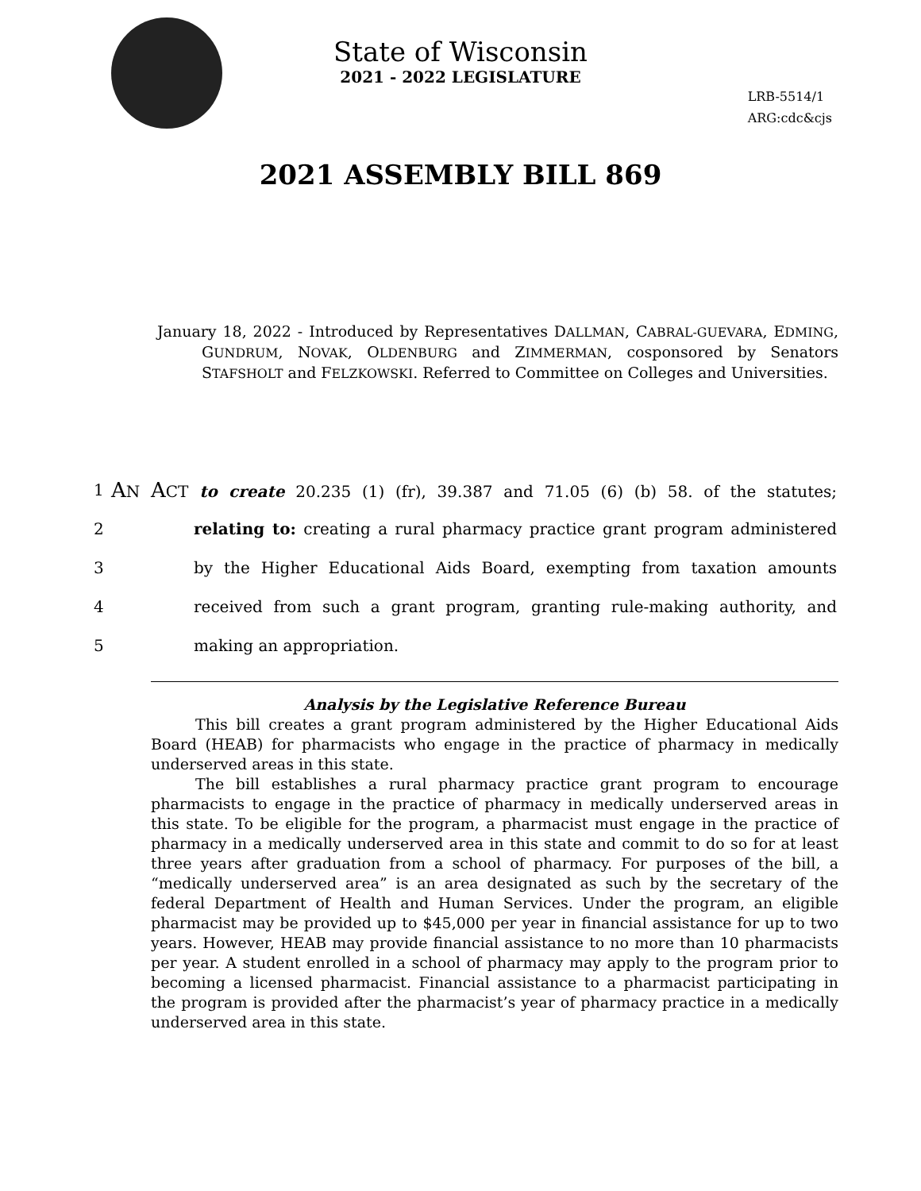State of Wisconsin
2021 - 2022 LEGISLATURE
LRB-5514/1
ARG:cdc&cjs
2021 ASSEMBLY BILL 869
January 18, 2022 - Introduced by Representatives DALLMAN, CABRAL-GUEVARA, EDMING, GUNDRUM, NOVAK, OLDENBURG and ZIMMERMAN, cosponsored by Senators STAFSHOLT and FELZKOWSKI. Referred to Committee on Colleges and Universities.
1
AN ACT to create 20.235 (1) (fr), 39.387 and 71.05 (6) (b) 58. of the statutes;
2 relating to: creating a rural pharmacy practice grant program administered
3 by the Higher Educational Aids Board, exempting from taxation amounts
4 received from such a grant program, granting rule-making authority, and
5 making an appropriation.
Analysis by the Legislative Reference Bureau
This bill creates a grant program administered by the Higher Educational Aids Board (HEAB) for pharmacists who engage in the practice of pharmacy in medically underserved areas in this state.
The bill establishes a rural pharmacy practice grant program to encourage pharmacists to engage in the practice of pharmacy in medically underserved areas in this state. To be eligible for the program, a pharmacist must engage in the practice of pharmacy in a medically underserved area in this state and commit to do so for at least three years after graduation from a school of pharmacy. For purposes of the bill, a “medically underserved area” is an area designated as such by the secretary of the federal Department of Health and Human Services. Under the program, an eligible pharmacist may be provided up to $45,000 per year in financial assistance for up to two years. However, HEAB may provide financial assistance to no more than 10 pharmacists per year. A student enrolled in a school of pharmacy may apply to the program prior to becoming a licensed pharmacist. Financial assistance to a pharmacist participating in the program is provided after the pharmacist’s year of pharmacy practice in a medically underserved area in this state.